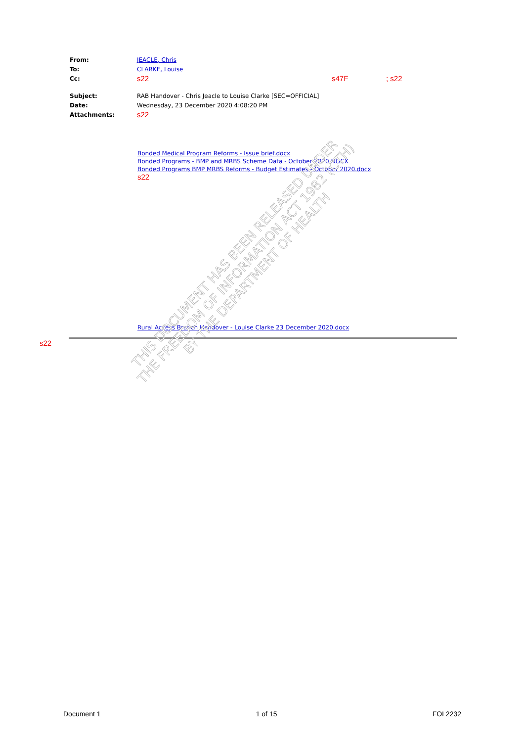From: JEACLE, Chris
To: CLARKE, Louise
Cc: s22 s47F; s22
Subject: RAB Handover - Chris Jeacle to Louise Clarke [SEC=OFFICIAL]
Date: Wednesday, 23 December 2020 4:08:20 PM
Attachments: s22
Bonded Medical Program Reforms - Issue brief.docx
Bonded Programs - BMP and MRBS Scheme Data - October 2020.DOCX
Bonded Programs BMP MRBS Reforms - Budget Estimates - October 2020.docx
s22
Rural Access Branch Handover - Louise Clarke 23 December 2020.docx
s22
THIS DOCUMENT HAS BEEN RELEASED UNDER
THE FREEDOM OF INFORMATION ACT 1982 (CTH)
BY THE DEPARTMENT OF HEALTH
Document 1 1 of 15 FOI 2232